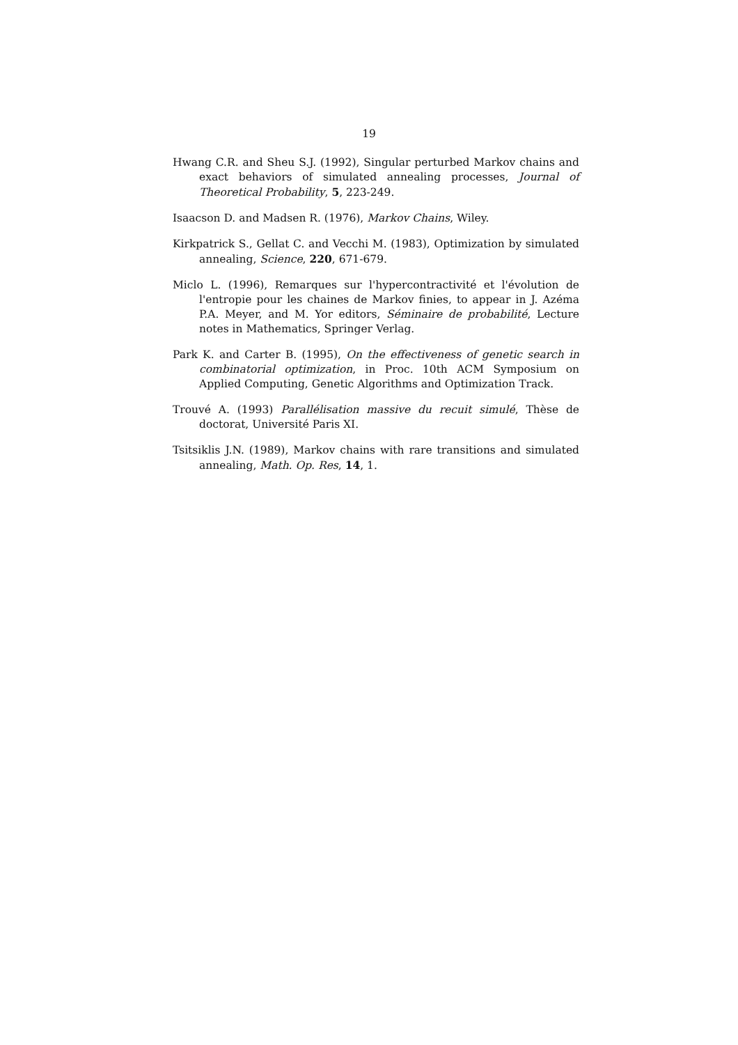19
Hwang C.R. and Sheu S.J. (1992), Singular perturbed Markov chains and exact behaviors of simulated annealing processes, Journal of Theoretical Probability, 5, 223-249.
Isaacson D. and Madsen R. (1976), Markov Chains, Wiley.
Kirkpatrick S., Gellat C. and Vecchi M. (1983), Optimization by simulated annealing, Science, 220, 671-679.
Miclo L. (1996), Remarques sur l'hypercontractivité et l'évolution de l'entropie pour les chaines de Markov finies, to appear in J. Azéma P.A. Meyer, and M. Yor editors, Séminaire de probabilité, Lecture notes in Mathematics, Springer Verlag.
Park K. and Carter B. (1995), On the effectiveness of genetic search in combinatorial optimization, in Proc. 10th ACM Symposium on Applied Computing, Genetic Algorithms and Optimization Track.
Trouvé A. (1993) Parallélisation massive du recuit simulé, Thèse de doctorat, Université Paris XI.
Tsitsiklis J.N. (1989), Markov chains with rare transitions and simulated annealing, Math. Op. Res, 14, 1.